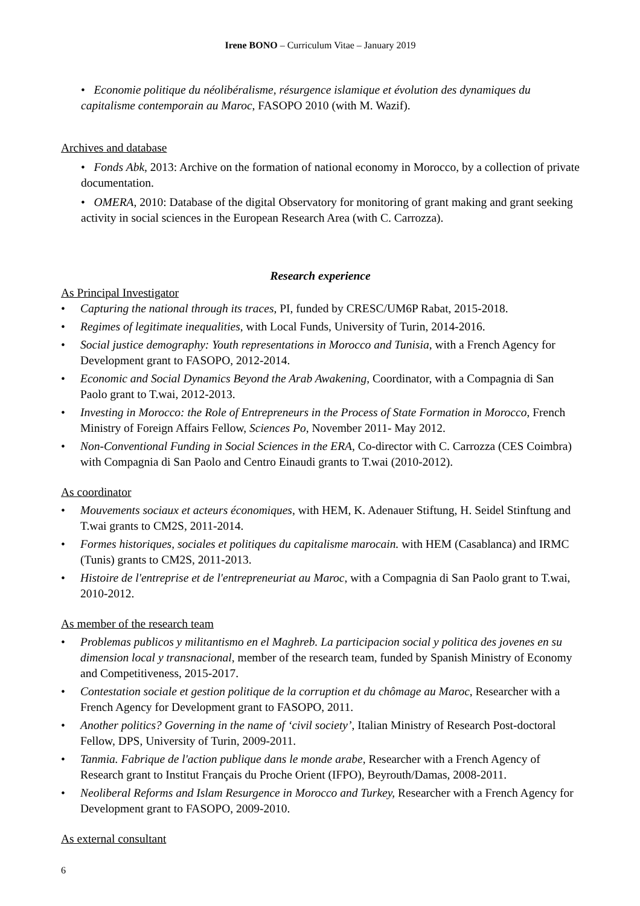Irene BONO – Curriculum Vitae – January 2019
• Economie politique du néolibéralisme, résurgence islamique et évolution des dynamiques du capitalisme contemporain au Maroc, FASOPO 2010 (with M. Wazif).
Archives and database
• Fonds Abk, 2013: Archive on the formation of national economy in Morocco, by a collection of private documentation.
• OMERA, 2010: Database of the digital Observatory for monitoring of grant making and grant seeking activity in social sciences in the European Research Area (with C. Carrozza).
Research experience
As Principal Investigator
• Capturing the national through its traces, PI, funded by CRESC/UM6P Rabat, 2015-2018.
• Regimes of legitimate inequalities, with Local Funds, University of Turin, 2014-2016.
• Social justice demography: Youth representations in Morocco and Tunisia, with a French Agency for Development grant to FASOPO, 2012-2014.
• Economic and Social Dynamics Beyond the Arab Awakening, Coordinator, with a Compagnia di San Paolo grant to T.wai, 2012-2013.
• Investing in Morocco: the Role of Entrepreneurs in the Process of State Formation in Morocco, French Ministry of Foreign Affairs Fellow, Sciences Po, November 2011- May 2012.
• Non-Conventional Funding in Social Sciences in the ERA, Co-director with C. Carrozza (CES Coimbra) with Compagnia di San Paolo and Centro Einaudi grants to T.wai (2010-2012).
As coordinator
• Mouvements sociaux et acteurs économiques, with HEM, K. Adenauer Stiftung, H. Seidel Stinftung and T.wai grants to CM2S, 2011-2014.
• Formes historiques, sociales et politiques du capitalisme marocain. with HEM (Casablanca) and IRMC (Tunis) grants to CM2S, 2011-2013.
• Histoire de l'entreprise et de l'entrepreneuriat au Maroc, with a Compagnia di San Paolo grant to T.wai, 2010-2012.
As member of the research team
• Problemas publicos y militantismo en el Maghreb. La participacion social y politica des jovenes en su dimension local y transnacional, member of the research team, funded by Spanish Ministry of Economy and Competitiveness, 2015-2017.
• Contestation sociale et gestion politique de la corruption et du chômage au Maroc, Researcher with a French Agency for Development grant to FASOPO, 2011.
• Another politics? Governing in the name of ‘civil society’, Italian Ministry of Research Post-doctoral Fellow, DPS, University of Turin, 2009-2011.
• Tanmia. Fabrique de l'action publique dans le monde arabe, Researcher with a French Agency of Research grant to Institut Français du Proche Orient (IFPO), Beyrouth/Damas, 2008-2011.
• Neoliberal Reforms and Islam Resurgence in Morocco and Turkey, Researcher with a French Agency for Development grant to FASOPO, 2009-2010.
As external consultant
6